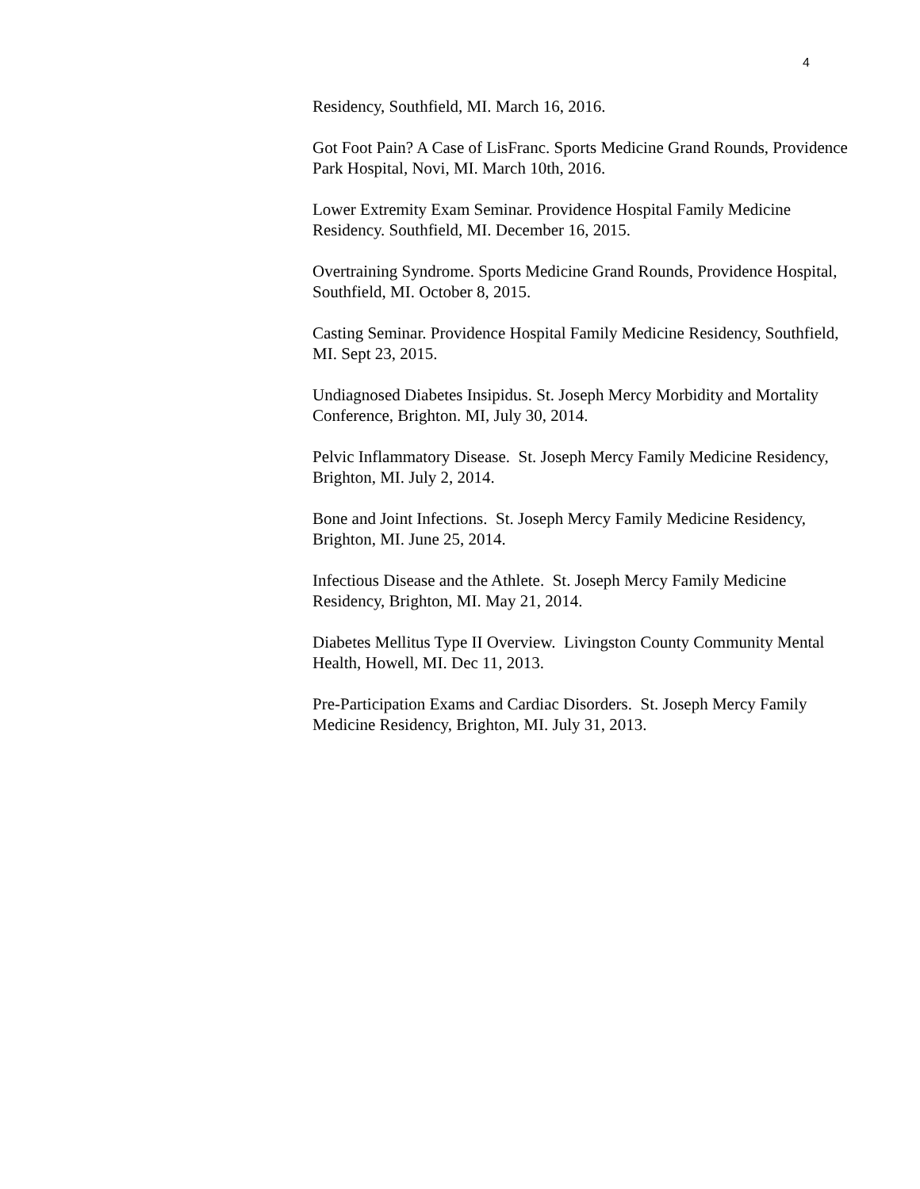4
Residency, Southfield, MI. March 16, 2016.
Got Foot Pain? A Case of LisFranc. Sports Medicine Grand Rounds, Providence Park Hospital, Novi, MI. March 10th, 2016.
Lower Extremity Exam Seminar. Providence Hospital Family Medicine Residency. Southfield, MI. December 16, 2015.
Overtraining Syndrome. Sports Medicine Grand Rounds, Providence Hospital, Southfield, MI. October 8, 2015.
Casting Seminar. Providence Hospital Family Medicine Residency, Southfield, MI. Sept 23, 2015.
Undiagnosed Diabetes Insipidus. St. Joseph Mercy Morbidity and Mortality Conference, Brighton. MI, July 30, 2014.
Pelvic Inflammatory Disease. St. Joseph Mercy Family Medicine Residency, Brighton, MI. July 2, 2014.
Bone and Joint Infections. St. Joseph Mercy Family Medicine Residency, Brighton, MI. June 25, 2014.
Infectious Disease and the Athlete. St. Joseph Mercy Family Medicine Residency, Brighton, MI. May 21, 2014.
Diabetes Mellitus Type II Overview. Livingston County Community Mental Health, Howell, MI. Dec 11, 2013.
Pre-Participation Exams and Cardiac Disorders. St. Joseph Mercy Family Medicine Residency, Brighton, MI. July 31, 2013.